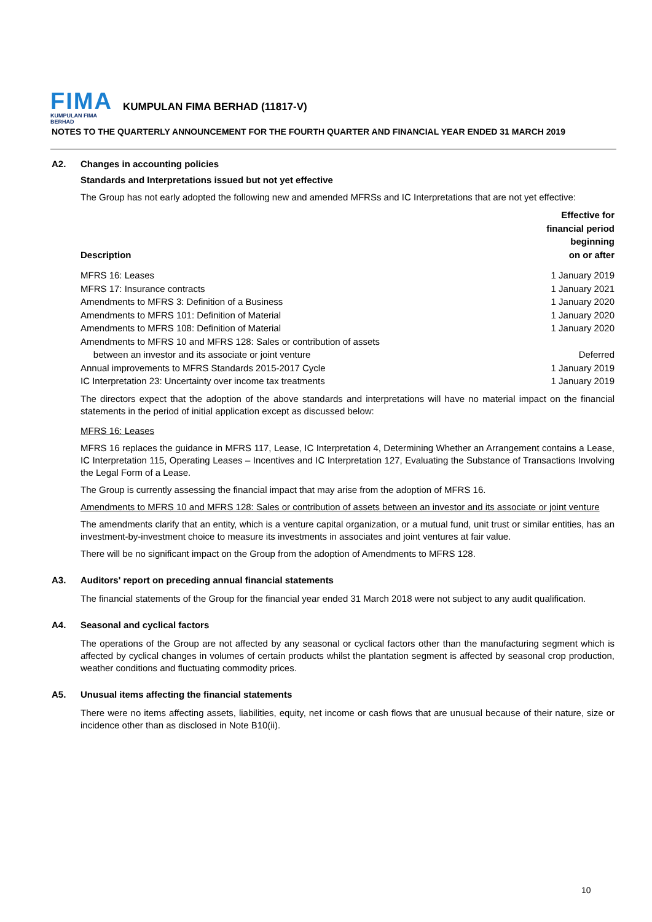FIMA
KUMPULAN FIMA BERHAD
KUMPULAN FIMA BERHAD (11817-V)
NOTES TO THE QUARTERLY ANNOUNCEMENT FOR THE FOURTH QUARTER AND FINANCIAL YEAR ENDED 31 MARCH 2019
A2. Changes in accounting policies
Standards and Interpretations issued but not yet effective
The Group has not early adopted the following new and amended MFRSs and IC Interpretations that are not yet effective:
| Description | Effective for financial period beginning on or after |
| --- | --- |
| MFRS 16: Leases | 1 January 2019 |
| MFRS 17: Insurance contracts | 1 January 2021 |
| Amendments to MFRS 3: Definition of a Business | 1 January 2020 |
| Amendments to MFRS 101: Definition of Material | 1 January 2020 |
| Amendments to MFRS 108: Definition of Material | 1 January 2020 |
| Amendments to MFRS 10 and MFRS 128: Sales or contribution of assets between an investor and its associate or joint venture | Deferred |
| Annual improvements to MFRS Standards 2015-2017 Cycle | 1 January 2019 |
| IC Interpretation 23: Uncertainty over income tax treatments | 1 January 2019 |
The directors expect that the adoption of the above standards and interpretations will have no material impact on the financial statements in the period of initial application except as discussed below:
MFRS 16: Leases
MFRS 16 replaces the guidance in MFRS 117, Lease, IC Interpretation 4, Determining Whether an Arrangement contains a Lease, IC Interpretation 115, Operating Leases – Incentives and IC Interpretation 127, Evaluating the Substance of Transactions Involving the Legal Form of a Lease.
The Group is currently assessing the financial impact that may arise from the adoption of MFRS 16.
Amendments to MFRS 10 and MFRS 128: Sales or contribution of assets between an investor and its associate or joint venture
The amendments clarify that an entity, which is a venture capital organization, or a mutual fund, unit trust or similar entities, has an investment-by-investment choice to measure its investments in associates and joint ventures at fair value.
There will be no significant impact on the Group from the adoption of Amendments to MFRS 128.
A3. Auditors' report on preceding annual financial statements
The financial statements of the Group for the financial year ended 31 March 2018 were not subject to any audit qualification.
A4. Seasonal and cyclical factors
The operations of the Group are not affected by any seasonal or cyclical factors other than the manufacturing segment which is affected by cyclical changes in volumes of certain products whilst the plantation segment is affected by seasonal crop production, weather conditions and fluctuating commodity prices.
A5. Unusual items affecting the financial statements
There were no items affecting assets, liabilities, equity, net income or cash flows that are unusual because of their nature, size or incidence other than as disclosed in Note B10(ii).
10